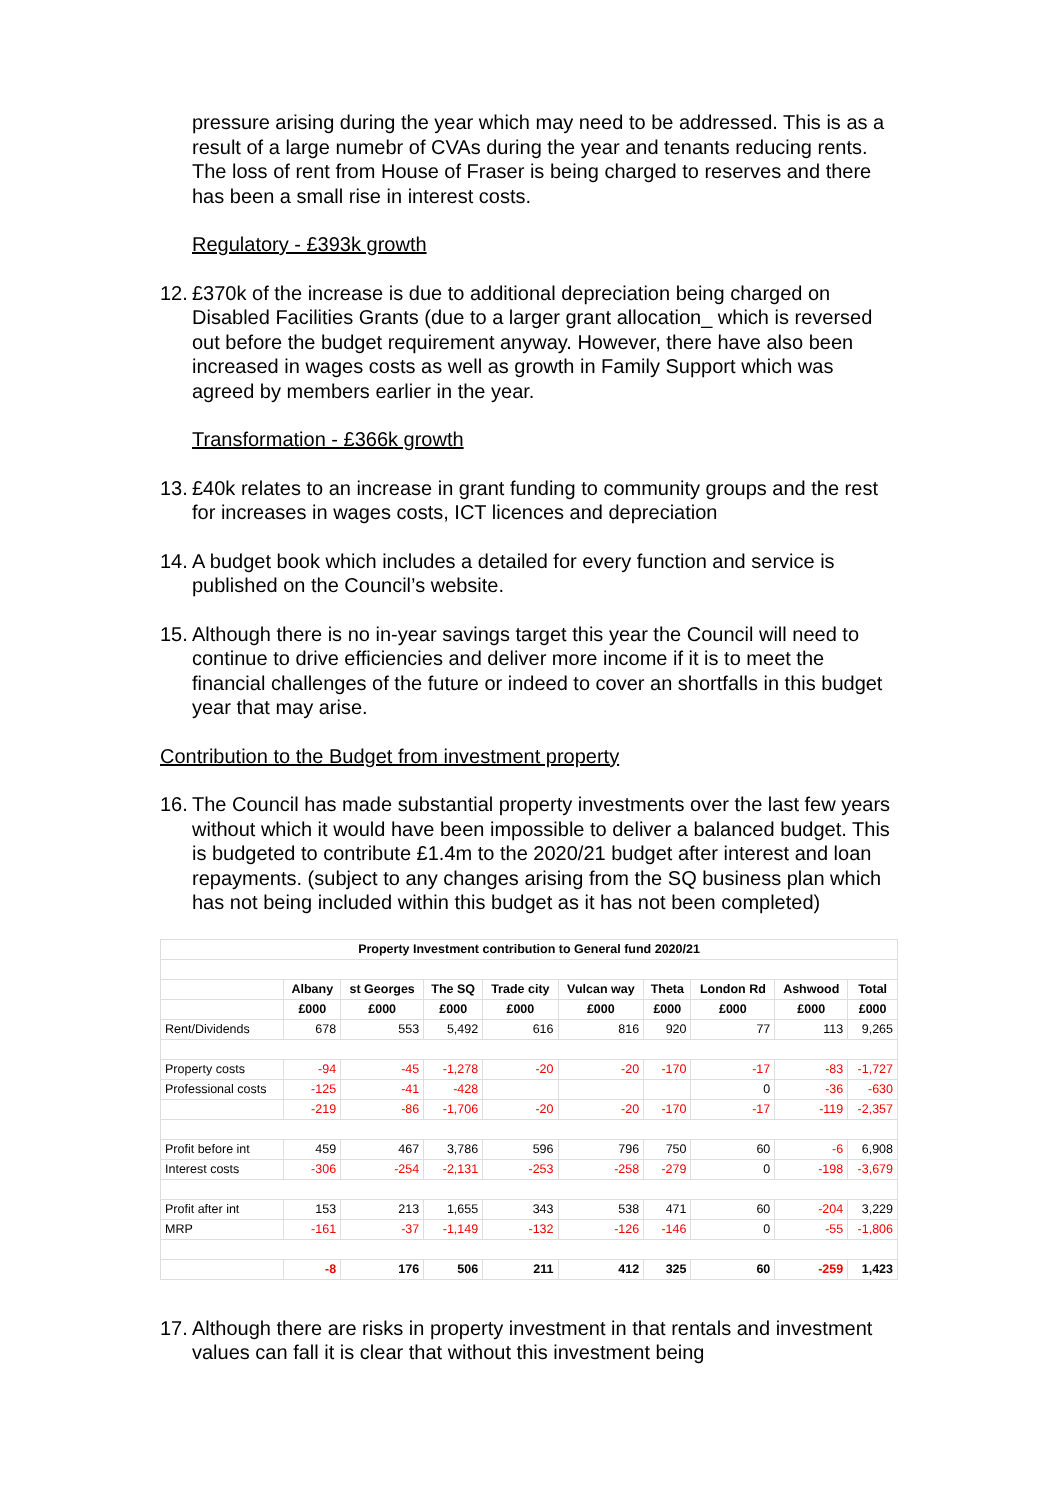pressure arising during the year which may need to be addressed. This is as a result of a large numebr of CVAs during the year and tenants reducing rents. The loss of rent from House of Fraser is being charged to reserves and there has been a small rise in interest costs.
Regulatory - £393k growth
12. £370k of the increase is due to additional depreciation being charged on Disabled Facilities Grants (due to a larger grant allocation_ which is reversed out before the budget requirement anyway. However, there have also been increased in wages costs as well as growth in Family Support which was agreed by members earlier in the year.
Transformation - £366k growth
13. £40k relates to an increase in grant funding to community groups and the rest for increases in wages costs, ICT licences and depreciation
14. A budget book which includes a detailed for every function and service is published on the Council’s website.
15. Although there is no in-year savings target this year the Council will need to continue to drive efficiencies and deliver more income if it is to meet the financial challenges of the future or indeed to cover an shortfalls in this budget year that may arise.
Contribution to the Budget from investment property
16. The Council has made substantial property investments over the last few years without which it would have been impossible to deliver a balanced budget. This is budgeted to contribute £1.4m to the 2020/21 budget after interest and loan repayments. (subject to any changes arising from the SQ business plan which has not being included within this budget as it has not been completed)
| Property Investment contribution to General fund 2020/21 | | | | | | | | | |
| --- | --- | --- | --- | --- | --- | --- | --- | --- | --- |
| | Albany | st Georges | The SQ | Trade city | Vulcan way | Theta | London Rd | Ashwood | Total |
| | £000 | £000 | £000 | £000 | £000 | £000 | £000 | £000 | £000 |
| Rent/Dividends | 678 | 553 | 5,492 | 616 | 816 | 920 | 77 | 113 | 9,265 |
| Property costs | -94 | -45 | -1,278 | -20 | -20 | -170 | -17 | -83 | -1,727 |
| Professional costs | -125 | -41 | -428 | | | | 0 | -36 | -630 |
| | -219 | -86 | -1,706 | -20 | -20 | -170 | -17 | -119 | -2,357 |
| Profit before int | 459 | 467 | 3,786 | 596 | 796 | 750 | 60 | -6 | 6,908 |
| Interest costs | -306 | -254 | -2,131 | -253 | -258 | -279 | 0 | -198 | -3,679 |
| Profit after int | 153 | 213 | 1,655 | 343 | 538 | 471 | 60 | -204 | 3,229 |
| MRP | -161 | -37 | -1,149 | -132 | -126 | -146 | 0 | -55 | -1,806 |
| | -8 | 176 | 506 | 211 | 412 | 325 | 60 | -259 | 1,423 |
17. Although there are risks in property investment in that rentals and investment values can fall it is clear that without this investment being